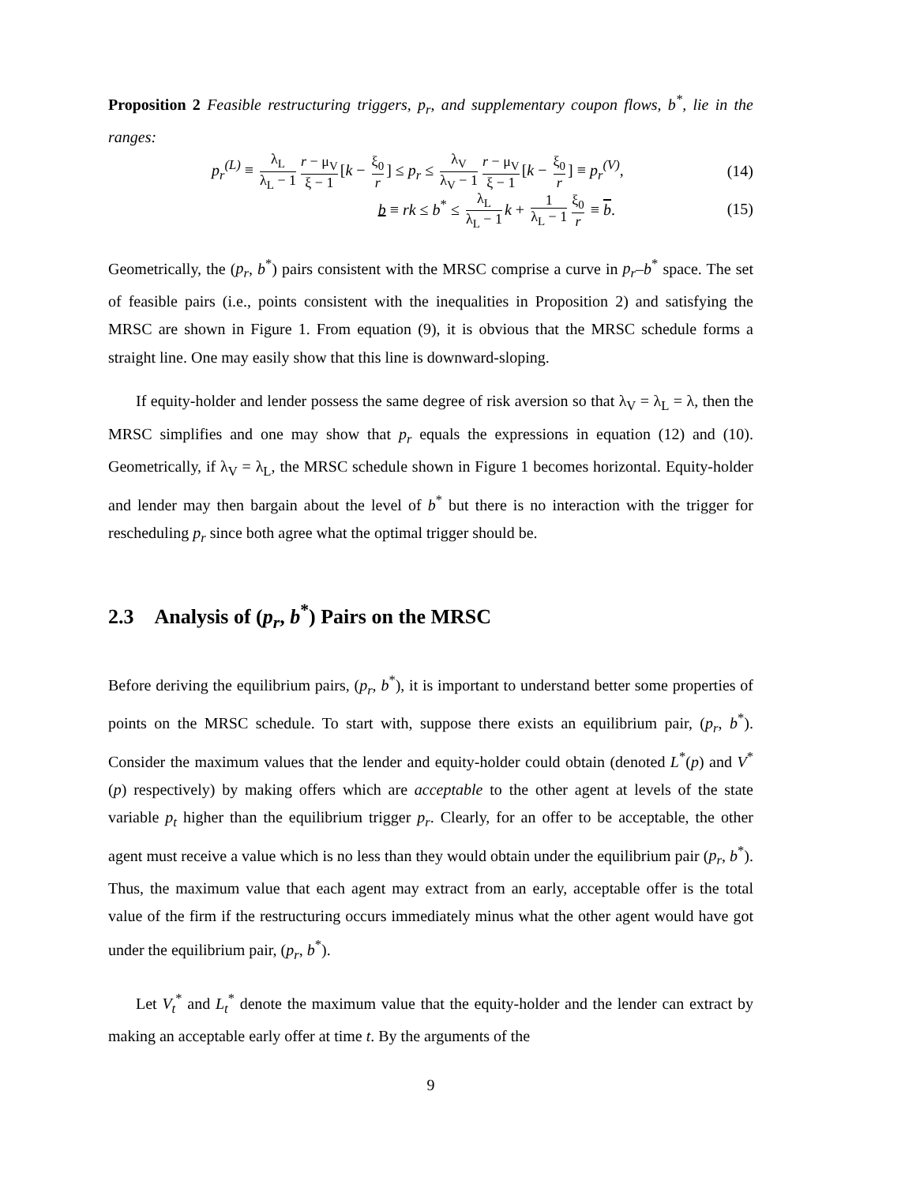Proposition 2 Feasible restructuring triggers, p<sub>r</sub>, and supplementary coupon flows, b<sup>*</sup>, lie in the ranges:
p<sub>r</sub><sup>(L)</sup> ≡ λ<sub>L</sub> λ<sub>L</sub> − 1 r − μ<sub>V</sub> ξ − 1 [k − ξ<sub>0</sub> r] ≤ p<sub>r</sub> ≤ λ<sub>V</sub> λ<sub>V</sub> − 1 r − μ<sub>V</sub> ξ − 1 [k − ξ<sub>0</sub> r] ≡ p<sub>r</sub><sup>(V)</sup>, (14)
b ≡ rk ≤ b<sup>*</sup> ≤ λ<sub>L</sub> λ<sub>L</sub> − 1 k + 1 λ<sub>L</sub> − 1 ξ<sub>0</sub> r ≡ b. (15)
Geometrically, the (p<sub>r</sub>, b<sup>*</sup>) pairs consistent with the MRSC comprise a curve in p<sub>r</sub>–b<sup>*</sup> space. The set of feasible pairs (i.e., points consistent with the inequalities in Proposition 2) and satisfying the MRSC are shown in Figure 1. From equation (9), it is obvious that the MRSC schedule forms a straight line. One may easily show that this line is downward-sloping.
If equity-holder and lender possess the same degree of risk aversion so that λ<sub>V</sub> = λ<sub>L</sub> = λ, then the MRSC simplifies and one may show that p<sub>r</sub> equals the expressions in equation (12) and (10). Geometrically, if λ<sub>V</sub> = λ<sub>L</sub>, the MRSC schedule shown in Figure 1 becomes horizontal. Equity-holder and lender may then bargain about the level of b<sup>*</sup> but there is no interaction with the trigger for rescheduling p<sub>r</sub> since both agree what the optimal trigger should be.
2.3 Analysis of (p<sub>r</sub>, b<sup>*</sup>) Pairs on the MRSC
Before deriving the equilibrium pairs, (p<sub>r</sub>, b<sup>*</sup>), it is important to understand better some properties of points on the MRSC schedule. To start with, suppose there exists an equilibrium pair, (p<sub>r</sub>, b<sup>*</sup>). Consider the maximum values that the lender and equity-holder could obtain (denoted L<sup>*</sup>(p) and V<sup>*</sup>(p) respectively) by making offers which are acceptable to the other agent at levels of the state variable p<sub>t</sub> higher than the equilibrium trigger p<sub>r</sub>. Clearly, for an offer to be acceptable, the other agent must receive a value which is no less than they would obtain under the equilibrium pair (p<sub>r</sub>, b<sup>*</sup>). Thus, the maximum value that each agent may extract from an early, acceptable offer is the total value of the firm if the restructuring occurs immediately minus what the other agent would have got under the equilibrium pair, (p<sub>r</sub>, b<sup>*</sup>).
Let V<sub>t</sub><sup>*</sup> and L<sub>t</sub><sup>*</sup> denote the maximum value that the equity-holder and the lender can extract by making an acceptable early offer at time t. By the arguments of the
9